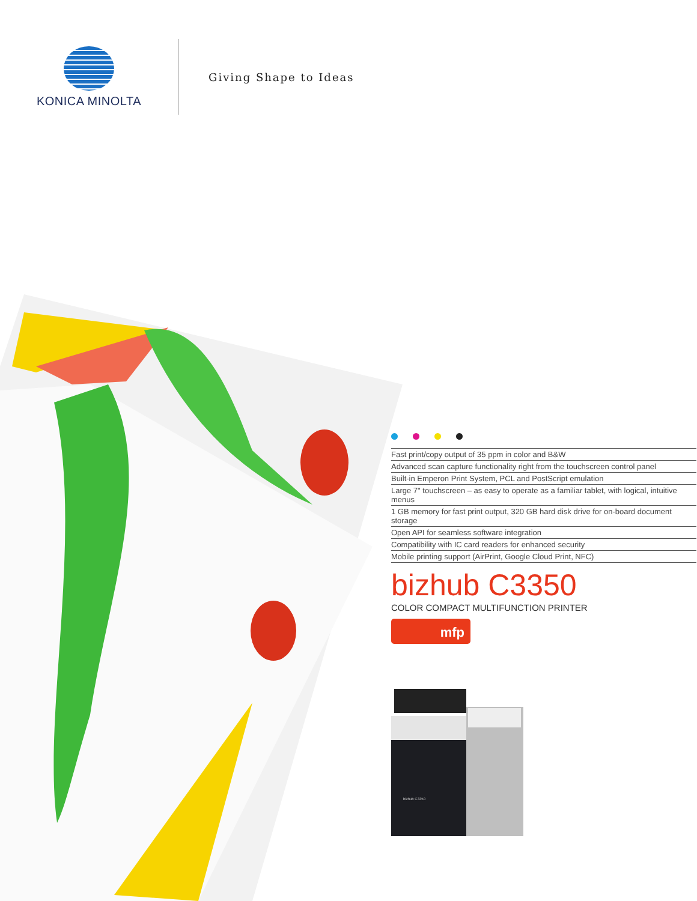KONICA MINOLTA
Giving Shape to Ideas
Fast print/copy output of 35 ppm in color and B&W
Advanced scan capture functionality right from the touchscreen control panel
Built-in Emperon Print System, PCL and PostScript emulation
Large 7" touchscreen – as easy to operate as a familiar tablet, with logical, intuitive menus
1 GB memory for fast print output, 320 GB hard disk drive for on-board document storage
Open API for seamless software integration
Compatibility with IC card readers for enhanced security
Mobile printing support (AirPrint, Google Cloud Print, NFC)
bizhub C3350
COLOR COMPACT MULTIFUNCTION PRINTER
mfp
bizhub C3350